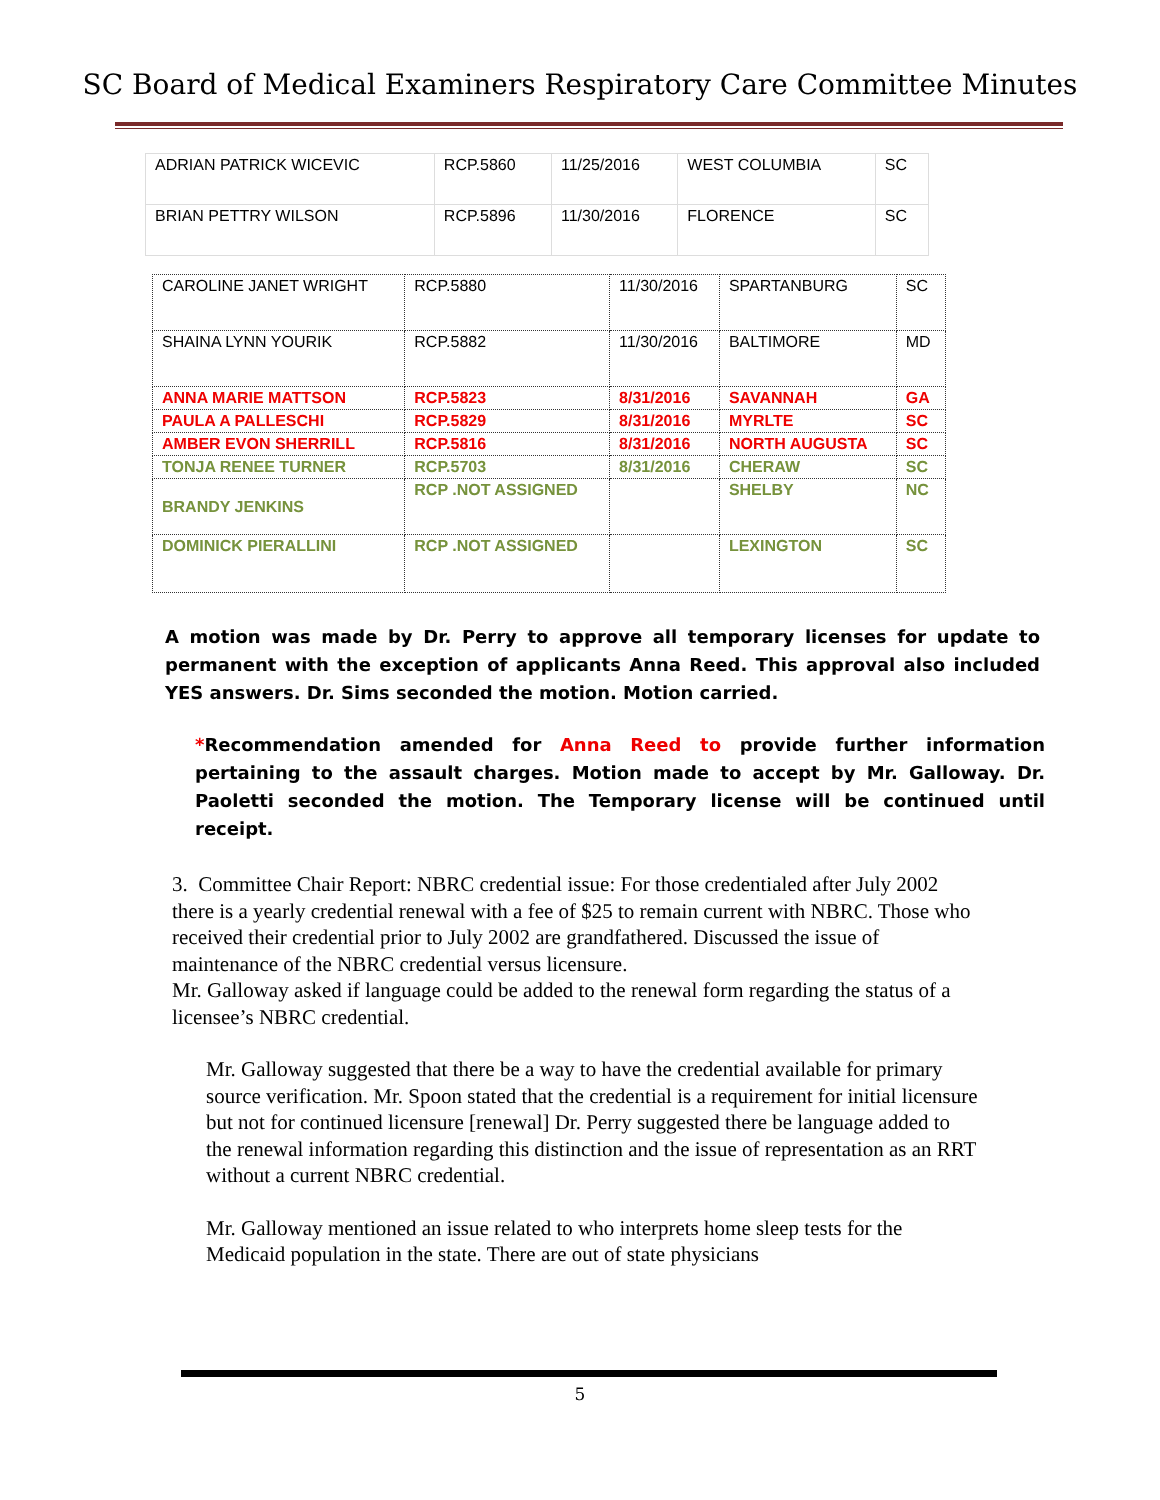SC Board of Medical Examiners Respiratory Care Committee Minutes
| ADRIAN PATRICK WICEVIC | RCP.5860 | 11/25/2016 | WEST COLUMBIA | SC |
| BRIAN PETTRY WILSON | RCP.5896 | 11/30/2016 | FLORENCE | SC |
| CAROLINE JANET WRIGHT | RCP.5880 | 11/30/2016 | SPARTANBURG | SC |
| SHAINA LYNN YOURIK | RCP.5882 | 11/30/2016 | BALTIMORE | MD |
| ANNA MARIE MATTSON | RCP.5823 | 8/31/2016 | SAVANNAH | GA |
| PAULA A PALLESCHI | RCP.5829 | 8/31/2016 | MYRLTE | SC |
| AMBER EVON SHERRILL | RCP.5816 | 8/31/2016 | NORTH AUGUSTA | SC |
| TONJA RENEE TURNER | RCP.5703 | 8/31/2016 | CHERAW | SC |
| BRANDY JENKINS | RCP .NOT ASSIGNED | | SHELBY | NC |
| DOMINICK PIERALLINI | RCP .NOT ASSIGNED | | LEXINGTON | SC |
A motion was made by Dr. Perry to approve all temporary licenses for update to permanent with the exception of applicants Anna Reed. This approval also included YES answers. Dr. Sims seconded the motion. Motion carried.
*Recommendation amended for Anna Reed to provide further information pertaining to the assault charges. Motion made to accept by Mr. Galloway. Dr. Paoletti seconded the motion. The Temporary license will be continued until receipt.
3. Committee Chair Report: NBRC credential issue: For those credentialed after July 2002 there is a yearly credential renewal with a fee of $25 to remain current with NBRC. Those who received their credential prior to July 2002 are grandfathered. Discussed the issue of maintenance of the NBRC credential versus licensure.
Mr. Galloway asked if language could be added to the renewal form regarding the status of a licensee’s NBRC credential.
Mr. Galloway suggested that there be a way to have the credential available for primary source verification. Mr. Spoon stated that the credential is a requirement for initial licensure but not for continued licensure [renewal] Dr. Perry suggested there be language added to the renewal information regarding this distinction and the issue of representation as an RRT without a current NBRC credential.
Mr. Galloway mentioned an issue related to who interprets home sleep tests for the Medicaid population in the state. There are out of state physicians
5